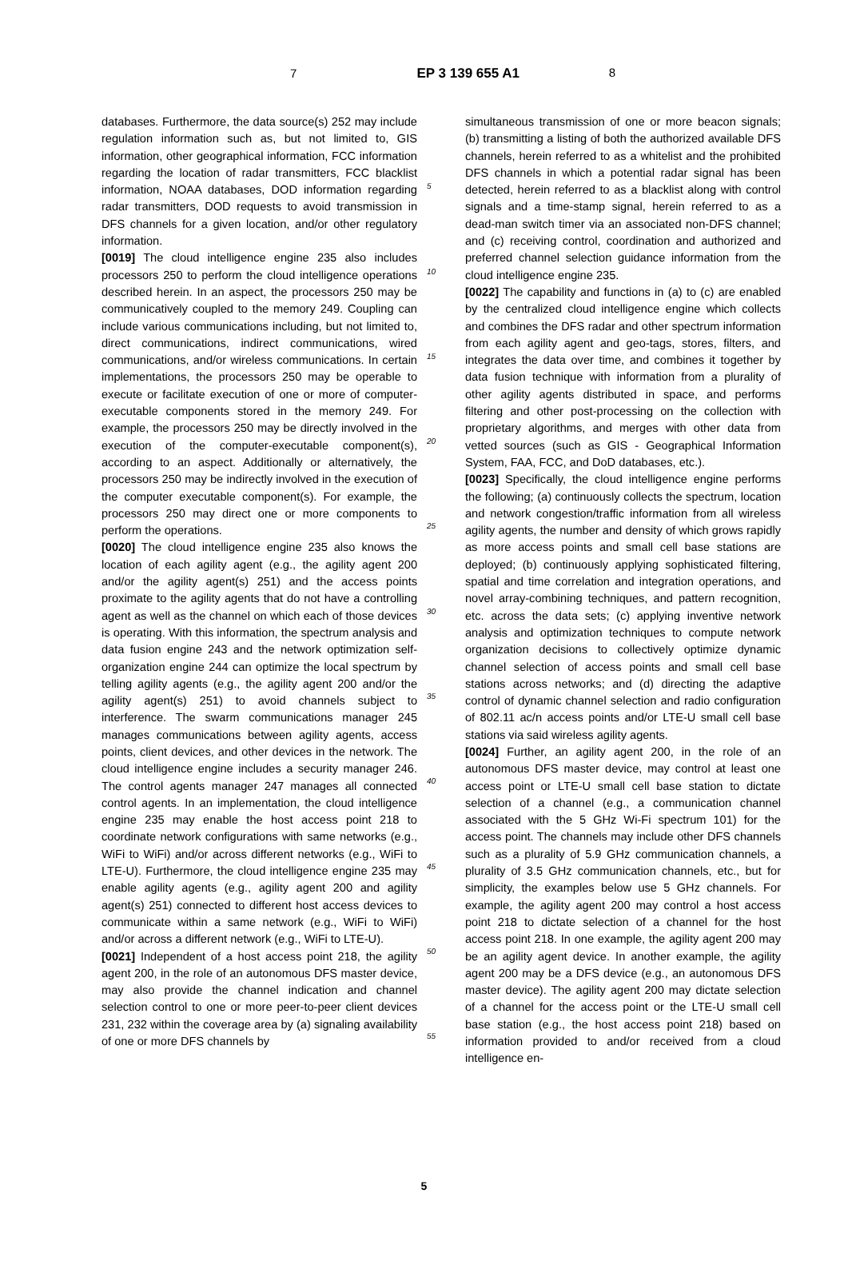7 EP 3 139 655 A1 8
databases. Furthermore, the data source(s) 252 may include regulation information such as, but not limited to, GIS information, other geographical information, FCC information regarding the location of radar transmitters, FCC blacklist information, NOAA databases, DOD information regarding radar transmitters, DOD requests to avoid transmission in DFS channels for a given location, and/or other regulatory information.
[0019] The cloud intelligence engine 235 also includes processors 250 to perform the cloud intelligence operations described herein. In an aspect, the processors 250 may be communicatively coupled to the memory 249. Coupling can include various communications including, but not limited to, direct communications, indirect communications, wired communications, and/or wireless communications. In certain implementations, the processors 250 may be operable to execute or facilitate execution of one or more of computer-executable components stored in the memory 249. For example, the processors 250 may be directly involved in the execution of the computer-executable component(s), according to an aspect. Additionally or alternatively, the processors 250 may be indirectly involved in the execution of the computer executable component(s). For example, the processors 250 may direct one or more components to perform the operations.
[0020] The cloud intelligence engine 235 also knows the location of each agility agent (e.g., the agility agent 200 and/or the agility agent(s) 251) and the access points proximate to the agility agents that do not have a controlling agent as well as the channel on which each of those devices is operating. With this information, the spectrum analysis and data fusion engine 243 and the network optimization self-organization engine 244 can optimize the local spectrum by telling agility agents (e.g., the agility agent 200 and/or the agility agent(s) 251) to avoid channels subject to interference. The swarm communications manager 245 manages communications between agility agents, access points, client devices, and other devices in the network. The cloud intelligence engine includes a security manager 246. The control agents manager 247 manages all connected control agents. In an implementation, the cloud intelligence engine 235 may enable the host access point 218 to coordinate network configurations with same networks (e.g., WiFi to WiFi) and/or across different networks (e.g., WiFi to LTE-U). Furthermore, the cloud intelligence engine 235 may enable agility agents (e.g., agility agent 200 and agility agent(s) 251) connected to different host access devices to communicate within a same network (e.g., WiFi to WiFi) and/or across a different network (e.g., WiFi to LTE-U).
[0021] Independent of a host access point 218, the agility agent 200, in the role of an autonomous DFS master device, may also provide the channel indication and channel selection control to one or more peer-to-peer client devices 231, 232 within the coverage area by (a) signaling availability of one or more DFS channels by
5
10
15
20
25
30
35
40
45
50
55
simultaneous transmission of one or more beacon signals; (b) transmitting a listing of both the authorized available DFS channels, herein referred to as a whitelist and the prohibited DFS channels in which a potential radar signal has been detected, herein referred to as a blacklist along with control signals and a time-stamp signal, herein referred to as a dead-man switch timer via an associated non-DFS channel; and (c) receiving control, coordination and authorized and preferred channel selection guidance information from the cloud intelligence engine 235.
[0022] The capability and functions in (a) to (c) are enabled by the centralized cloud intelligence engine which collects and combines the DFS radar and other spectrum information from each agility agent and geo-tags, stores, filters, and integrates the data over time, and combines it together by data fusion technique with information from a plurality of other agility agents distributed in space, and performs filtering and other post-processing on the collection with proprietary algorithms, and merges with other data from vetted sources (such as GIS - Geographical Information System, FAA, FCC, and DoD databases, etc.).
[0023] Specifically, the cloud intelligence engine performs the following; (a) continuously collects the spectrum, location and network congestion/traffic information from all wireless agility agents, the number and density of which grows rapidly as more access points and small cell base stations are deployed; (b) continuously applying sophisticated filtering, spatial and time correlation and integration operations, and novel array-combining techniques, and pattern recognition, etc. across the data sets; (c) applying inventive network analysis and optimization techniques to compute network organization decisions to collectively optimize dynamic channel selection of access points and small cell base stations across networks; and (d) directing the adaptive control of dynamic channel selection and radio configuration of 802.11 ac/n access points and/or LTE-U small cell base stations via said wireless agility agents.
[0024] Further, an agility agent 200, in the role of an autonomous DFS master device, may control at least one access point or LTE-U small cell base station to dictate selection of a channel (e.g., a communication channel associated with the 5 GHz Wi-Fi spectrum 101) for the access point. The channels may include other DFS channels such as a plurality of 5.9 GHz communication channels, a plurality of 3.5 GHz communication channels, etc., but for simplicity, the examples below use 5 GHz channels. For example, the agility agent 200 may control a host access point 218 to dictate selection of a channel for the host access point 218. In one example, the agility agent 200 may be an agility agent device. In another example, the agility agent 200 may be a DFS device (e.g., an autonomous DFS master device). The agility agent 200 may dictate selection of a channel for the access point or the LTE-U small cell base station (e.g., the host access point 218) based on information provided to and/or received from a cloud intelligence en-
5